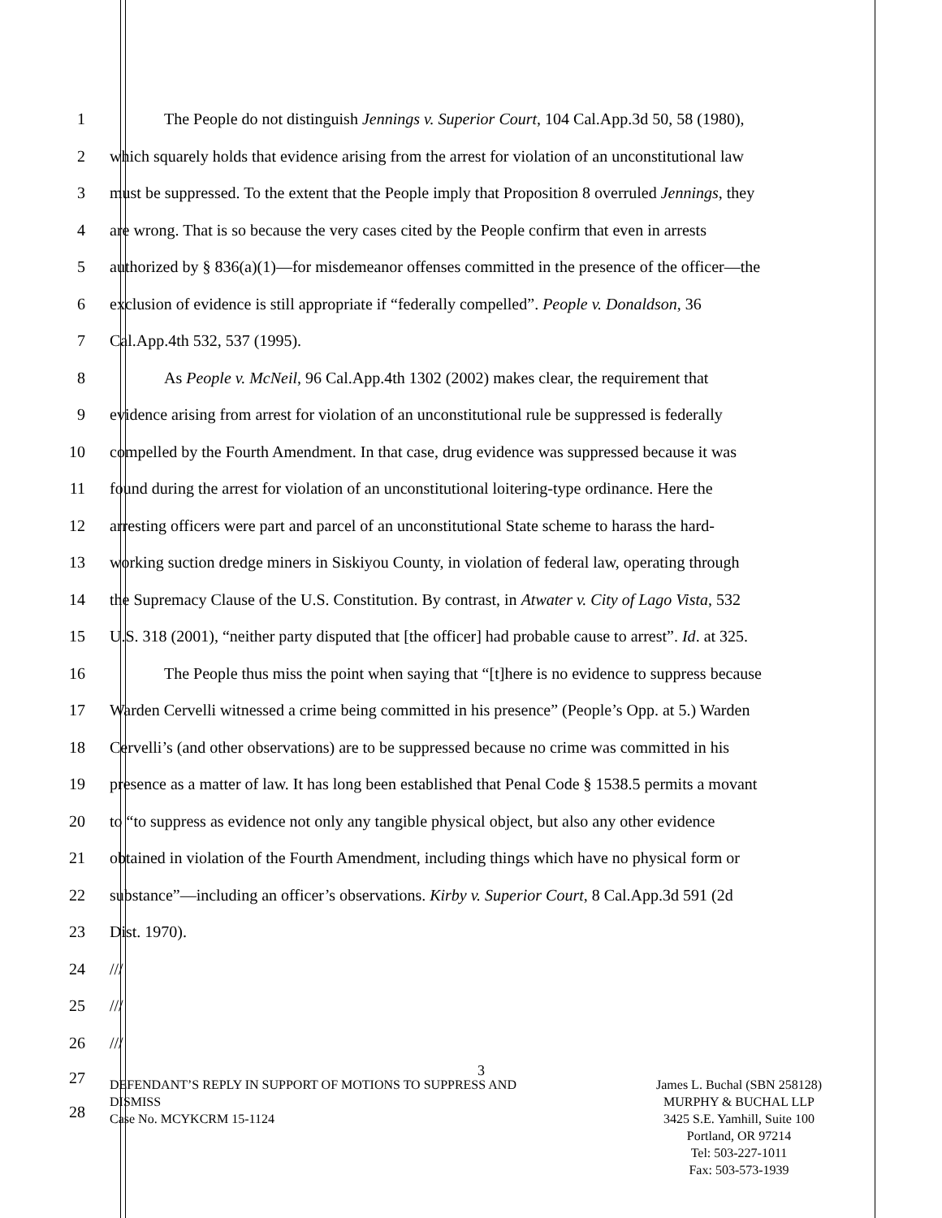1 The People do not distinguish Jennings v. Superior Court, 104 Cal.App.3d 50, 58 (1980),
2 which squarely holds that evidence arising from the arrest for violation of an unconstitutional law
3 must be suppressed. To the extent that the People imply that Proposition 8 overruled Jennings, they
4 are wrong. That is so because the very cases cited by the People confirm that even in arrests
5 authorized by § 836(a)(1)—for misdemeanor offenses committed in the presence of the officer—the
6 exclusion of evidence is still appropriate if “federally compelled”. People v. Donaldson, 36
7 Cal.App.4th 532, 537 (1995).
8 As People v. McNeil, 96 Cal.App.4th 1302 (2002) makes clear, the requirement that
9 evidence arising from arrest for violation of an unconstitutional rule be suppressed is federally
10 compelled by the Fourth Amendment. In that case, drug evidence was suppressed because it was
11 found during the arrest for violation of an unconstitutional loitering-type ordinance. Here the
12 arresting officers were part and parcel of an unconstitutional State scheme to harass the hard-
13 working suction dredge miners in Siskiyou County, in violation of federal law, operating through
14 the Supremacy Clause of the U.S. Constitution. By contrast, in Atwater v. City of Lago Vista, 532
15 U.S. 318 (2001), “neither party disputed that [the officer] had probable cause to arrest”. Id. at 325.
16 The People thus miss the point when saying that “[t]here is no evidence to suppress because
17 Warden Cervelli witnessed a crime being committed in his presence” (People’s Opp. at 5.) Warden
18 Cervelli’s (and other observations) are to be suppressed because no crime was committed in his
19 presence as a matter of law. It has long been established that Penal Code § 1538.5 permits a movant
20 to “to suppress as evidence not only any tangible physical object, but also any other evidence
21 obtained in violation of the Fourth Amendment, including things which have no physical form or
22 substance”—including an officer’s observations. Kirby v. Superior Court, 8 Cal.App.3d 591 (2d
23 Dist. 1970).
24 ///
25 ///
26 ///
27
28
3
DEFENDANT’S REPLY IN SUPPORT OF MOTIONS TO SUPPRESS AND
DISMISS
Case No. MCYKCRM 15-1124
James L. Buchal (SBN 258128)
MURPHY & BUCHAL LLP
3425 S.E. Yamhill, Suite 100
Portland, OR 97214
Tel: 503-227-1011
Fax: 503-573-1939